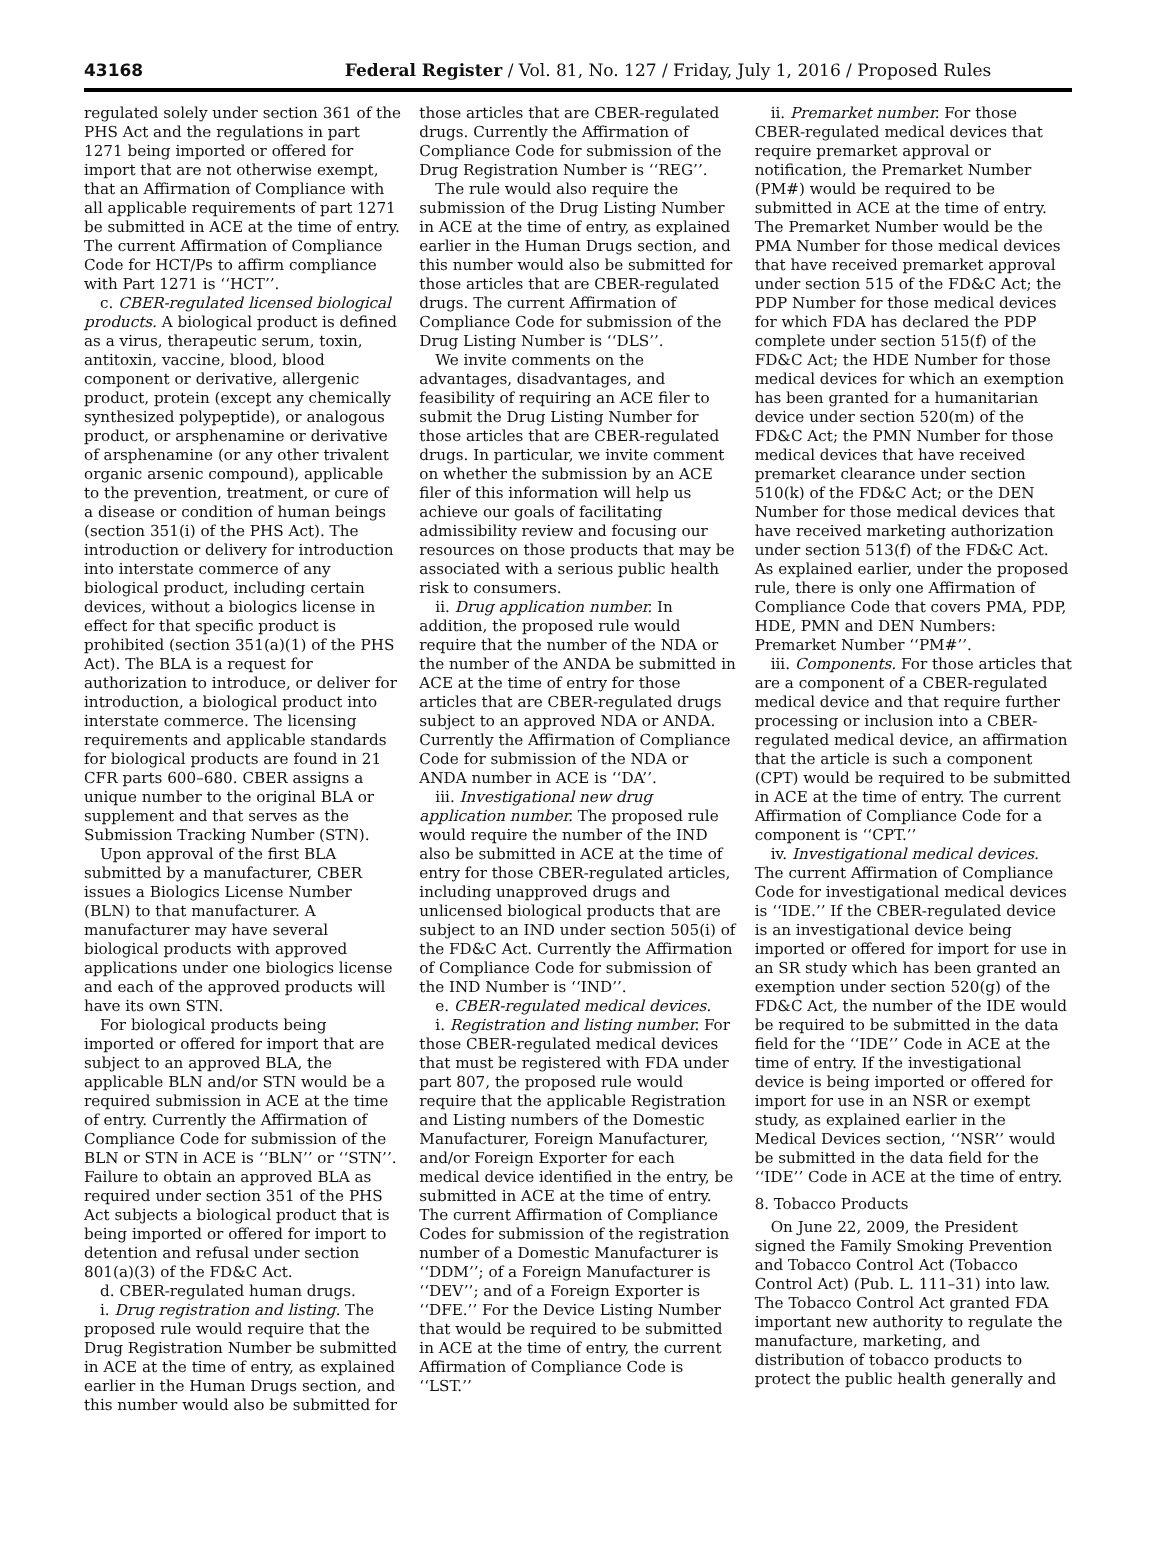43168 Federal Register / Vol. 81, No. 127 / Friday, July 1, 2016 / Proposed Rules
regulated solely under section 361 of the PHS Act and the regulations in part 1271 being imported or offered for import that are not otherwise exempt, that an Affirmation of Compliance with all applicable requirements of part 1271 be submitted in ACE at the time of entry. The current Affirmation of Compliance Code for HCT/Ps to affirm compliance with Part 1271 is ‘‘HCT’’.
c. CBER-regulated licensed biological products. A biological product is defined as a virus, therapeutic serum, toxin, antitoxin, vaccine, blood, blood component or derivative, allergenic product, protein (except any chemically synthesized polypeptide), or analogous product, or arsphenamine or derivative of arsphenamine (or any other trivalent organic arsenic compound), applicable to the prevention, treatment, or cure of a disease or condition of human beings (section 351(i) of the PHS Act). The introduction or delivery for introduction into interstate commerce of any biological product, including certain devices, without a biologics license in effect for that specific product is prohibited (section 351(a)(1) of the PHS Act). The BLA is a request for authorization to introduce, or deliver for introduction, a biological product into interstate commerce. The licensing requirements and applicable standards for biological products are found in 21 CFR parts 600–680. CBER assigns a unique number to the original BLA or supplement and that serves as the Submission Tracking Number (STN).
Upon approval of the first BLA submitted by a manufacturer, CBER issues a Biologics License Number (BLN) to that manufacturer. A manufacturer may have several biological products with approved applications under one biologics license and each of the approved products will have its own STN.
For biological products being imported or offered for import that are subject to an approved BLA, the applicable BLN and/or STN would be a required submission in ACE at the time of entry. Currently the Affirmation of Compliance Code for submission of the BLN or STN in ACE is ‘‘BLN’’ or ‘‘STN’’. Failure to obtain an approved BLA as required under section 351 of the PHS Act subjects a biological product that is being imported or offered for import to detention and refusal under section 801(a)(3) of the FD&C Act.
d. CBER-regulated human drugs.
i. Drug registration and listing. The proposed rule would require that the Drug Registration Number be submitted in ACE at the time of entry, as explained earlier in the Human Drugs section, and this number would also be submitted for
those articles that are CBER-regulated drugs. Currently the Affirmation of Compliance Code for submission of the Drug Registration Number is ‘‘REG’’.
The rule would also require the submission of the Drug Listing Number in ACE at the time of entry, as explained earlier in the Human Drugs section, and this number would also be submitted for those articles that are CBER-regulated drugs. The current Affirmation of Compliance Code for submission of the Drug Listing Number is ‘‘DLS’’.
We invite comments on the advantages, disadvantages, and feasibility of requiring an ACE filer to submit the Drug Listing Number for those articles that are CBER-regulated drugs. In particular, we invite comment on whether the submission by an ACE filer of this information will help us achieve our goals of facilitating admissibility review and focusing our resources on those products that may be associated with a serious public health risk to consumers.
ii. Drug application number. In addition, the proposed rule would require that the number of the NDA or the number of the ANDA be submitted in ACE at the time of entry for those articles that are CBER-regulated drugs subject to an approved NDA or ANDA. Currently the Affirmation of Compliance Code for submission of the NDA or ANDA number in ACE is ‘‘DA’’.
iii. Investigational new drug application number. The proposed rule would require the number of the IND also be submitted in ACE at the time of entry for those CBER-regulated articles, including unapproved drugs and unlicensed biological products that are subject to an IND under section 505(i) of the FD&C Act. Currently the Affirmation of Compliance Code for submission of the IND Number is ‘‘IND’’.
e. CBER-regulated medical devices.
i. Registration and listing number. For those CBER-regulated medical devices that must be registered with FDA under part 807, the proposed rule would require that the applicable Registration and Listing numbers of the Domestic Manufacturer, Foreign Manufacturer, and/or Foreign Exporter for each medical device identified in the entry, be submitted in ACE at the time of entry. The current Affirmation of Compliance Codes for submission of the registration number of a Domestic Manufacturer is ‘‘DDM’’; of a Foreign Manufacturer is ‘‘DEV’’; and of a Foreign Exporter is ‘‘DFE.’’ For the Device Listing Number that would be required to be submitted in ACE at the time of entry, the current Affirmation of Compliance Code is ‘‘LST.’’
ii. Premarket number. For those CBER-regulated medical devices that require premarket approval or notification, the Premarket Number (PM#) would be required to be submitted in ACE at the time of entry. The Premarket Number would be the PMA Number for those medical devices that have received premarket approval under section 515 of the FD&C Act; the PDP Number for those medical devices for which FDA has declared the PDP complete under section 515(f) of the FD&C Act; the HDE Number for those medical devices for which an exemption has been granted for a humanitarian device under section 520(m) of the FD&C Act; the PMN Number for those medical devices that have received premarket clearance under section 510(k) of the FD&C Act; or the DEN Number for those medical devices that have received marketing authorization under section 513(f) of the FD&C Act. As explained earlier, under the proposed rule, there is only one Affirmation of Compliance Code that covers PMA, PDP, HDE, PMN and DEN Numbers: Premarket Number ‘‘PM#’’.
iii. Components. For those articles that are a component of a CBER-regulated medical device and that require further processing or inclusion into a CBER-regulated medical device, an affirmation that the article is such a component (CPT) would be required to be submitted in ACE at the time of entry. The current Affirmation of Compliance Code for a component is ‘‘CPT.’’
iv. Investigational medical devices. The current Affirmation of Compliance Code for investigational medical devices is ‘‘IDE.’’ If the CBER-regulated device is an investigational device being imported or offered for import for use in an SR study which has been granted an exemption under section 520(g) of the FD&C Act, the number of the IDE would be required to be submitted in the data field for the ‘‘IDE’’ Code in ACE at the time of entry. If the investigational device is being imported or offered for import for use in an NSR or exempt study, as explained earlier in the Medical Devices section, ‘‘NSR’’ would be submitted in the data field for the ‘‘IDE’’ Code in ACE at the time of entry.
8. Tobacco Products
On June 22, 2009, the President signed the Family Smoking Prevention and Tobacco Control Act (Tobacco Control Act) (Pub. L. 111–31) into law. The Tobacco Control Act granted FDA important new authority to regulate the manufacture, marketing, and distribution of tobacco products to protect the public health generally and